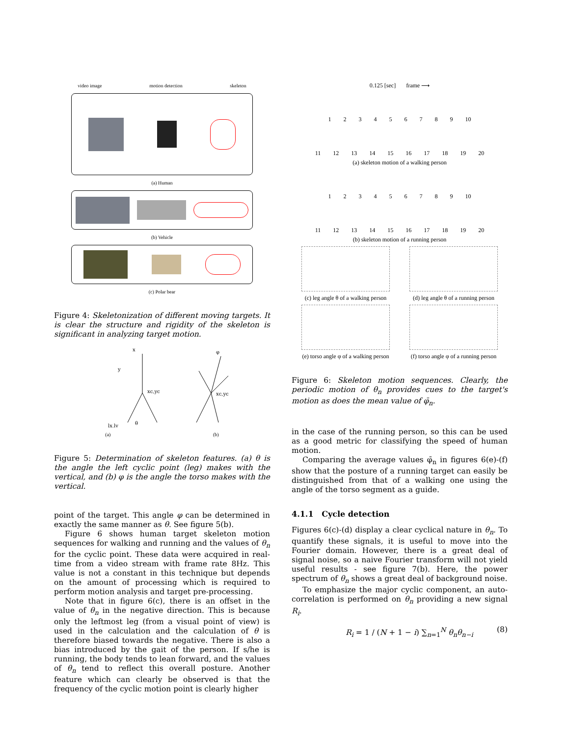video image motion detection skeleton
(a) Human
(b) Vehicle
(c) Polar bear
Figure 4: Skeletonization of different moving targets. It is clear the structure and rigidity of the skeleton is significant in analyzing target motion.
x
y
xc,yc
xc,yc
φ
lx,ly
θ
(a) (b)
Figure 5: Determination of skeleton features. (a) θ is the angle the left cyclic point (leg) makes with the vertical, and (b) φ is the angle the torso makes with the vertical.
point of the target. This angle φ can be determined in exactly the same manner as θ. See figure 5(b).
Figure 6 shows human target skeleton motion sequences for walking and running and the values of θ<sub>n</sub> for the cyclic point. These data were acquired in real-time from a video stream with frame rate 8Hz. This value is not a constant in this technique but depends on the amount of processing which is required to perform motion analysis and target pre-processing.
Note that in figure 6(c), there is an offset in the value of θ<sub>n</sub> in the negative direction. This is because only the leftmost leg (from a visual point of view) is used in the calculation and the calculation of θ is therefore biased towards the negative. There is also a bias introduced by the gait of the person. If s/he is running, the body tends to lean forward, and the values of θ<sub>n</sub> tend to reflect this overall posture. Another feature which can clearly be observed is that the frequency of the cyclic motion point is clearly higher
0.125 [sec] frame ⟶
1 2 3 4 5 6 7 8 9 10
11 12 13 14 15 16 17 18 19 20
(a) skeleton motion of a walking person
1 2 3 4 5 6 7 8 9 10
11 12 13 14 15 16 17 18 19 20
(b) skeleton motion of a running person
(c) leg angle θ of a walking person
(d) leg angle θ of a running person
(e) torso angle φ of a walking person
(f) torso angle φ of a running person
Figure 6: Skeleton motion sequences. Clearly, the periodic motion of θ<sub>n</sub> provides cues to the target's motion as does the mean value of φ̄<sub>n</sub>.
in the case of the running person, so this can be used as a good metric for classifying the speed of human motion.
Comparing the average values φ̄<sub>n</sub> in figures 6(e)-(f) show that the posture of a running target can easily be distinguished from that of a walking one using the angle of the torso segment as a guide.
4.1.1 Cycle detection
Figures 6(c)-(d) display a clear cyclical nature in θ<sub>n</sub>. To quantify these signals, it is useful to move into the Fourier domain. However, there is a great deal of signal noise, so a naive Fourier transform will not yield useful results - see figure 7(b). Here, the power spectrum of θ<sub>n</sub> shows a great deal of background noise.
To emphasize the major cyclic component, an auto-correlation is performed on θ<sub>n</sub> providing a new signal R<sub>i</sub>.
R<sub>i</sub> = 1 / (N + 1 − i) ∑<sub>n=1</sub><sup>N</sup> θ<sub>n</sub>θ<sub>n−i</sub> (8)